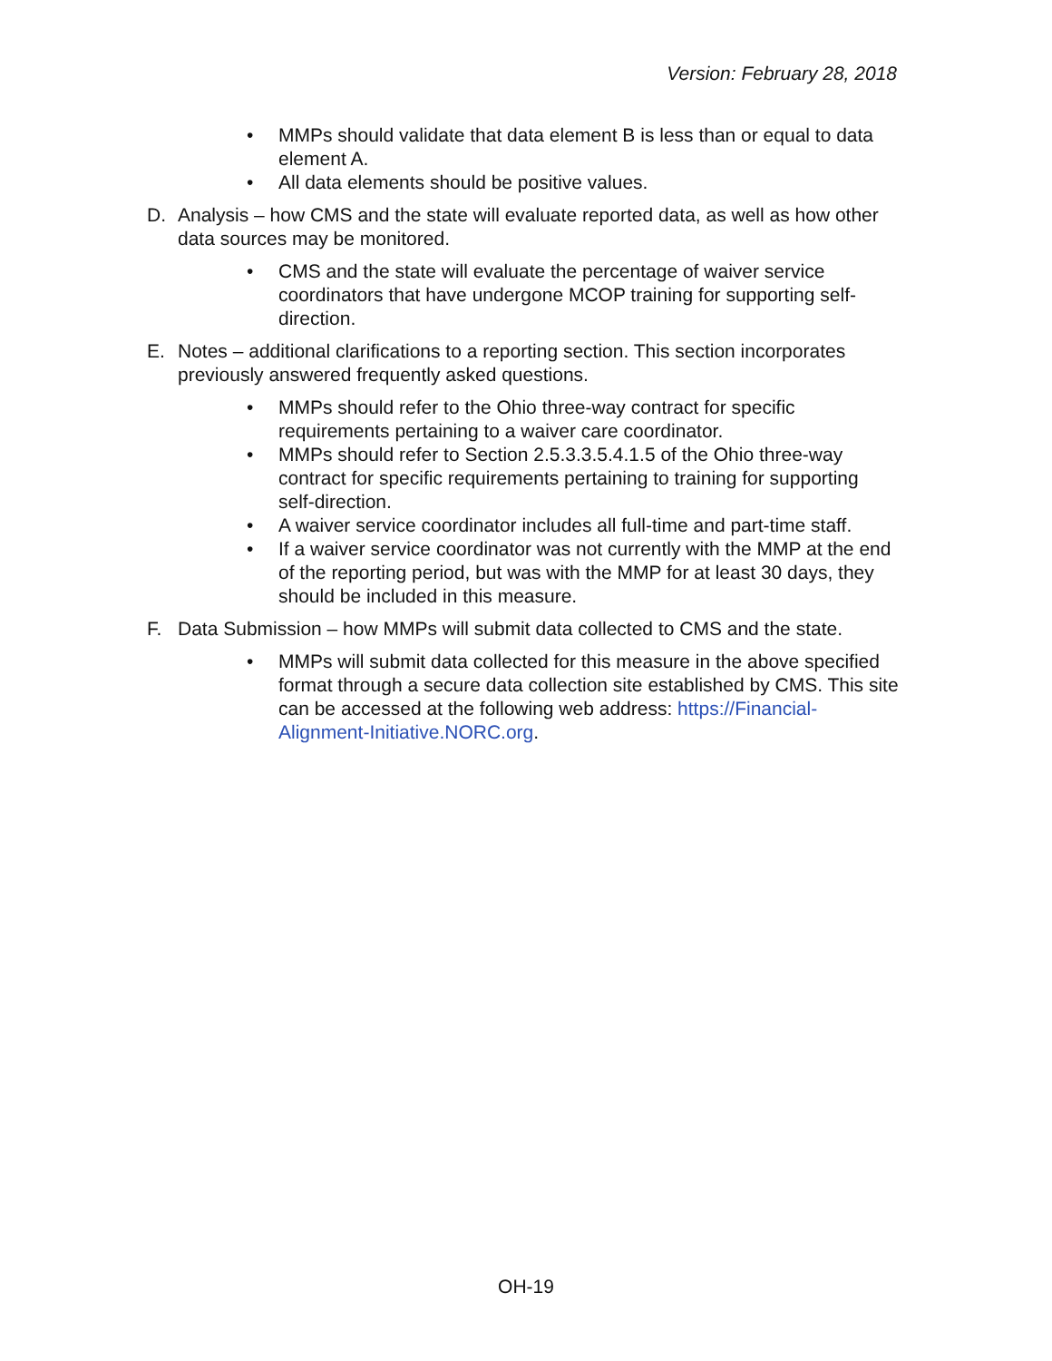Version: February 28, 2018
• MMPs should validate that data element B is less than or equal to data element A.
• All data elements should be positive values.
D. Analysis – how CMS and the state will evaluate reported data, as well as how other data sources may be monitored.
• CMS and the state will evaluate the percentage of waiver service coordinators that have undergone MCOP training for supporting self-direction.
E. Notes – additional clarifications to a reporting section. This section incorporates previously answered frequently asked questions.
• MMPs should refer to the Ohio three-way contract for specific requirements pertaining to a waiver care coordinator.
• MMPs should refer to Section 2.5.3.3.5.4.1.5 of the Ohio three-way contract for specific requirements pertaining to training for supporting self-direction.
• A waiver service coordinator includes all full-time and part-time staff.
• If a waiver service coordinator was not currently with the MMP at the end of the reporting period, but was with the MMP for at least 30 days, they should be included in this measure.
F. Data Submission – how MMPs will submit data collected to CMS and the state.
• MMPs will submit data collected for this measure in the above specified format through a secure data collection site established by CMS. This site can be accessed at the following web address: https://Financial-Alignment-Initiative.NORC.org.
OH-19